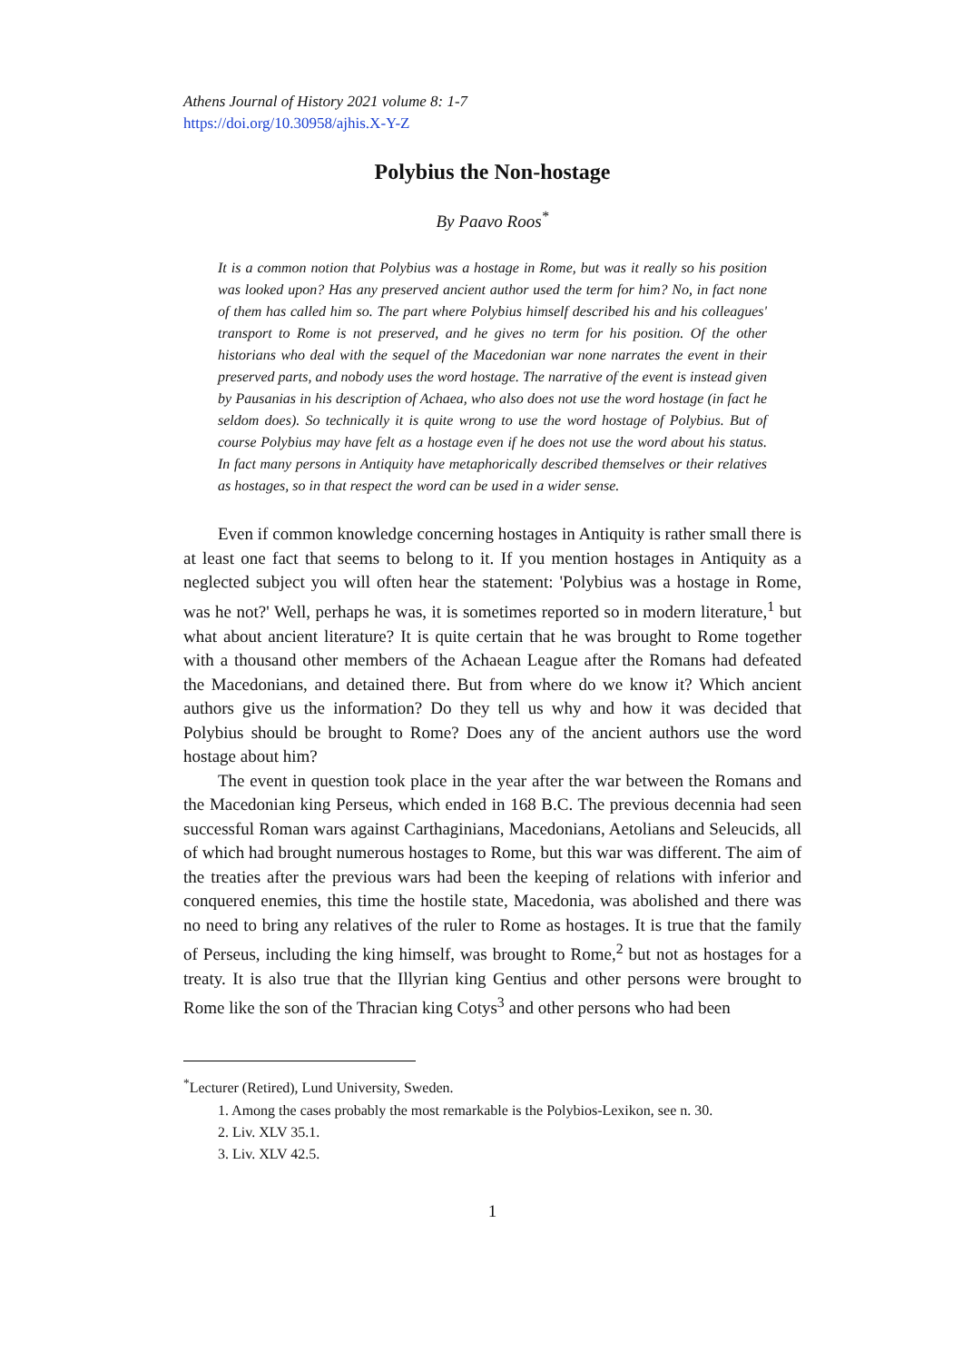Athens Journal of History 2021 volume 8: 1-7
https://doi.org/10.30958/ajhis.X-Y-Z
Polybius the Non-hostage
By Paavo Roos<sup>*</sup>
It is a common notion that Polybius was a hostage in Rome, but was it really so his position was looked upon? Has any preserved ancient author used the term for him? No, in fact none of them has called him so. The part where Polybius himself described his and his colleagues' transport to Rome is not preserved, and he gives no term for his position. Of the other historians who deal with the sequel of the Macedonian war none narrates the event in their preserved parts, and nobody uses the word hostage. The narrative of the event is instead given by Pausanias in his description of Achaea, who also does not use the word hostage (in fact he seldom does). So technically it is quite wrong to use the word hostage of Polybius. But of course Polybius may have felt as a hostage even if he does not use the word about his status. In fact many persons in Antiquity have metaphorically described themselves or their relatives as hostages, so in that respect the word can be used in a wider sense.
Even if common knowledge concerning hostages in Antiquity is rather small there is at least one fact that seems to belong to it. If you mention hostages in Antiquity as a neglected subject you will often hear the statement: 'Polybius was a hostage in Rome, was he not?' Well, perhaps he was, it is sometimes reported so in modern literature,<sup>1</sup> but what about ancient literature? It is quite certain that he was brought to Rome together with a thousand other members of the Achaean League after the Romans had defeated the Macedonians, and detained there. But from where do we know it? Which ancient authors give us the information? Do they tell us why and how it was decided that Polybius should be brought to Rome? Does any of the ancient authors use the word hostage about him?
The event in question took place in the year after the war between the Romans and the Macedonian king Perseus, which ended in 168 B.C. The previous decennia had seen successful Roman wars against Carthaginians, Macedonians, Aetolians and Seleucids, all of which had brought numerous hostages to Rome, but this war was different. The aim of the treaties after the previous wars had been the keeping of relations with inferior and conquered enemies, this time the hostile state, Macedonia, was abolished and there was no need to bring any relatives of the ruler to Rome as hostages. It is true that the family of Perseus, including the king himself, was brought to Rome,<sup>2</sup> but not as hostages for a treaty. It is also true that the Illyrian king Gentius and other persons were brought to Rome like the son of the Thracian king Cotys<sup>3</sup> and other persons who had been
<sup>*</sup> Lecturer (Retired), Lund University, Sweden.
1. Among the cases probably the most remarkable is the Polybios-Lexikon, see n. 30.
2. Liv. XLV 35.1.
3. Liv. XLV 42.5.
1